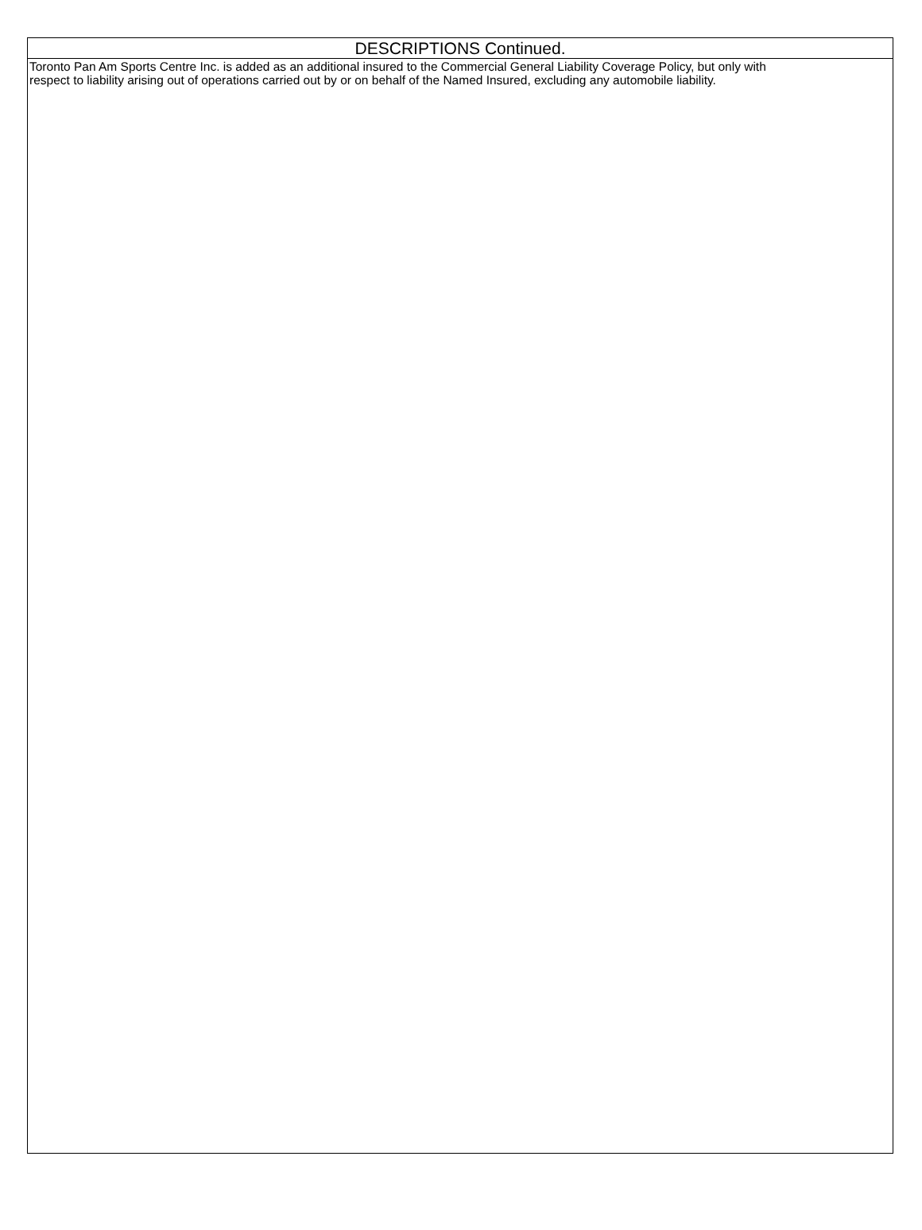DESCRIPTIONS Continued.
Toronto Pan Am Sports Centre Inc. is added as an additional insured to the Commercial General Liability Coverage Policy, but only with
respect to liability arising out of operations carried out by or on behalf of the Named Insured, excluding any automobile liability.